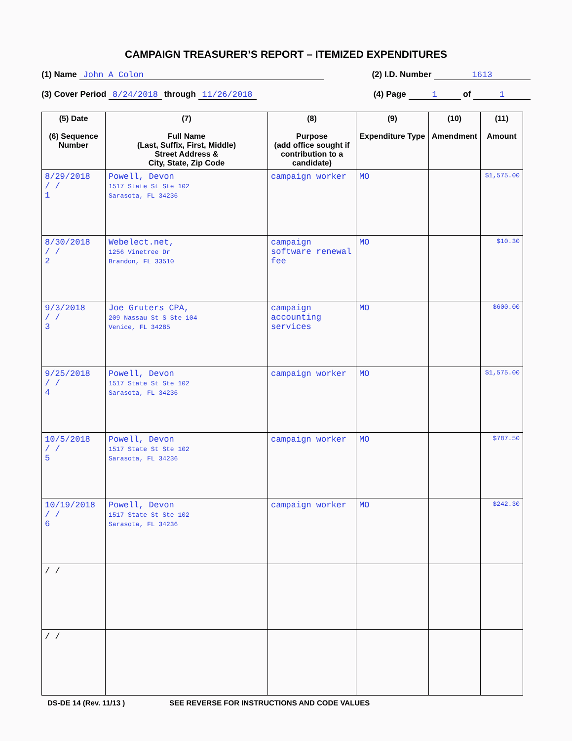CAMPAIGN TREASURER’S REPORT – ITEMIZED EXPENDITURES
(1) Name John A Colon (2) I.D. Number 1613
(3) Cover Period 8/24/2018 through 11/26/2018 (4) Page 1 of 1
| (5) Date (6) Sequence Number | (7) Full Name (Last, Suffix, First, Middle) Street Address & City, State, Zip Code | (8) Purpose (add office sought if contribution to a candidate) | (9) Expenditure Type | (10) Amendment | (11) Amount |
| --- | --- | --- | --- | --- | --- |
| 8/29/2018 / / 1 | Powell, Devon 1517 State St Ste 102 Sarasota, FL 34236 | campaign worker | MO | | $1,575.00 |
| 8/30/2018 / / 2 | Webelect.net, 1256 Vinetree Dr Brandon, FL 33510 | campaign software renewal fee | MO | | $10.30 |
| 9/3/2018 / / 3 | Joe Gruters CPA, 209 Nassau St S Ste 104 Venice, FL 34285 | campaign accounting services | MO | | $600.00 |
| 9/25/2018 / / 4 | Powell, Devon 1517 State St Ste 102 Sarasota, FL 34236 | campaign worker | MO | | $1,575.00 |
| 10/5/2018 / / 5 | Powell, Devon 1517 State St Ste 102 Sarasota, FL 34236 | campaign worker | MO | | $787.50 |
| 10/19/2018 / / 6 | Powell, Devon 1517 State St Ste 102 Sarasota, FL 34236 | campaign worker | MO | | $242.30 |
| / / | | | | | |
| / / | | | | | |
DS-DE 14 (Rev. 11/13 ) SEE REVERSE FOR INSTRUCTIONS AND CODE VALUES